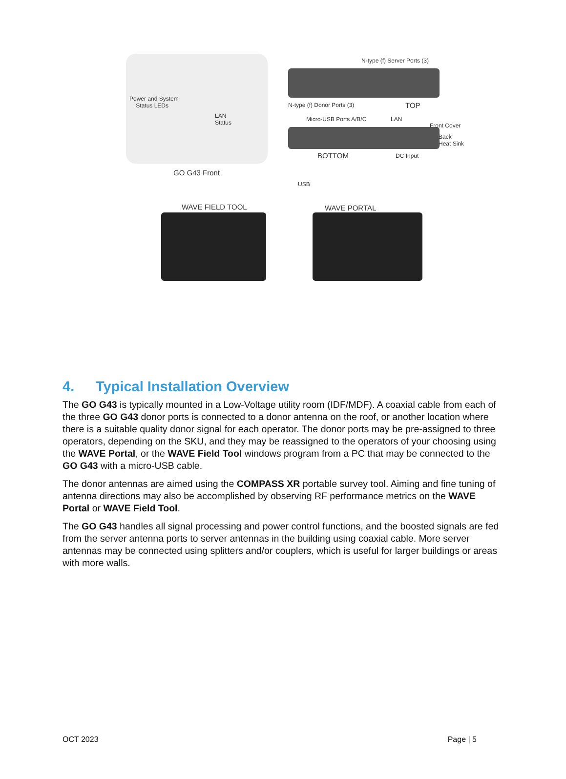Power and System
Status LEDs
LAN
Status
GO G43 Front
N-type (f) Server Ports (3)
N-type (f) Donor Ports (3) TOP
Micro-USB Ports A/B/C LAN
Front Cover
Back
Heat Sink
BOTTOM DC Input
USB
WAVE FIELD TOOL WAVE PORTAL
4. Typical Installation Overview
The GO G43 is typically mounted in a Low-Voltage utility room (IDF/MDF). A coaxial cable from each of the three GO G43 donor ports is connected to a donor antenna on the roof, or another location where there is a suitable quality donor signal for each operator. The donor ports may be pre-assigned to three operators, depending on the SKU, and they may be reassigned to the operators of your choosing using the WAVE Portal, or the WAVE Field Tool windows program from a PC that may be connected to the GO G43 with a micro-USB cable.
The donor antennas are aimed using the COMPASS XR portable survey tool. Aiming and fine tuning of antenna directions may also be accomplished by observing RF performance metrics on the WAVE Portal or WAVE Field Tool.
The GO G43 handles all signal processing and power control functions, and the boosted signals are fed from the server antenna ports to server antennas in the building using coaxial cable. More server antennas may be connected using splitters and/or couplers, which is useful for larger buildings or areas with more walls.
OCT 2023 Page | 5